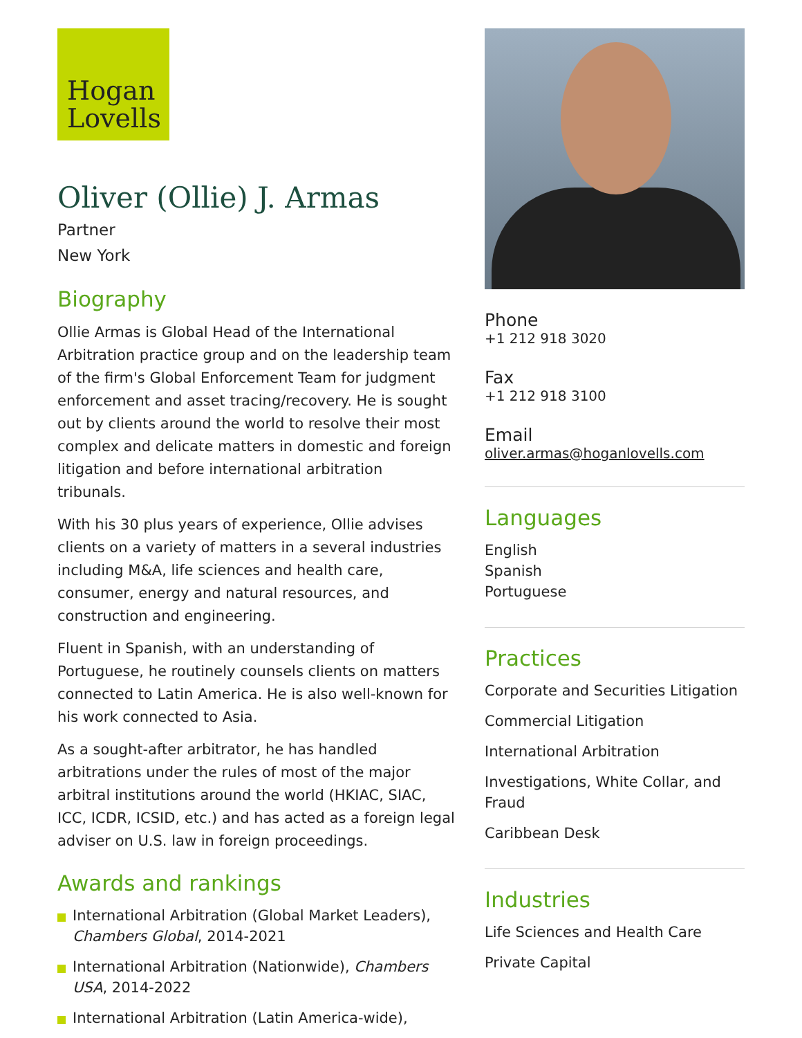Hogan Lovells
Oliver (Ollie) J. Armas
Partner
New York
Biography
Ollie Armas is Global Head of the International Arbitration practice group and on the leadership team of the firm's Global Enforcement Team for judgment enforcement and asset tracing/recovery. He is sought out by clients around the world to resolve their most complex and delicate matters in domestic and foreign litigation and before international arbitration tribunals.
With his 30 plus years of experience, Ollie advises clients on a variety of matters in a several industries including M&A, life sciences and health care, consumer, energy and natural resources, and construction and engineering.
Fluent in Spanish, with an understanding of Portuguese, he routinely counsels clients on matters connected to Latin America. He is also well-known for his work connected to Asia.
As a sought-after arbitrator, he has handled arbitrations under the rules of most of the major arbitral institutions around the world (HKIAC, SIAC, ICC, ICDR, ICSID, etc.) and has acted as a foreign legal adviser on U.S. law in foreign proceedings.
Awards and rankings
International Arbitration (Global Market Leaders), Chambers Global, 2014-2021
International Arbitration (Nationwide), Chambers USA, 2014-2022
International Arbitration (Latin America-wide),
Phone
+1 212 918 3020
Fax
+1 212 918 3100
Email
oliver.armas@hoganlovells.com
Languages
English
Spanish
Portuguese
Practices
Corporate and Securities Litigation
Commercial Litigation
International Arbitration
Investigations, White Collar, and Fraud
Caribbean Desk
Industries
Life Sciences and Health Care
Private Capital